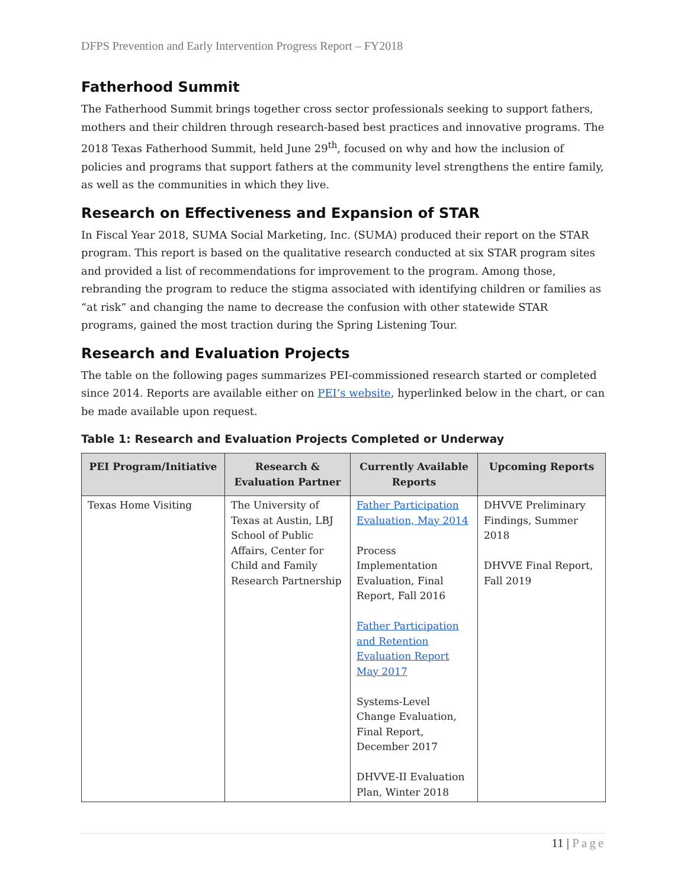DFPS Prevention and Early Intervention Progress Report – FY2018
Fatherhood Summit
The Fatherhood Summit brings together cross sector professionals seeking to support fathers, mothers and their children through research-based best practices and innovative programs. The 2018 Texas Fatherhood Summit, held June 29<sup>th</sup>, focused on why and how the inclusion of policies and programs that support fathers at the community level strengthens the entire family, as well as the communities in which they live.
Research on Effectiveness and Expansion of STAR
In Fiscal Year 2018, SUMA Social Marketing, Inc. (SUMA) produced their report on the STAR program. This report is based on the qualitative research conducted at six STAR program sites and provided a list of recommendations for improvement to the program. Among those, rebranding the program to reduce the stigma associated with identifying children or families as “at risk” and changing the name to decrease the confusion with other statewide STAR programs, gained the most traction during the Spring Listening Tour.
Research and Evaluation Projects
The table on the following pages summarizes PEI-commissioned research started or completed since 2014. Reports are available either on PEI’s website, hyperlinked below in the chart, or can be made available upon request.
Table 1: Research and Evaluation Projects Completed or Underway
| PEI Program/Initiative | Research & Evaluation Partner | Currently Available Reports | Upcoming Reports |
| --- | --- | --- | --- |
| Texas Home Visiting | The University of Texas at Austin, LBJ School of Public Affairs, Center for Child and Family Research Partnership | Father Participation Evaluation, May 2014 Process Implementation Evaluation, Final Report, Fall 2016 Father Participation and Retention Evaluation Report May 2017 Systems-Level Change Evaluation, Final Report, December 2017 DHVVE-II Evaluation Plan, Winter 2018 | DHVVE Preliminary Findings, Summer 2018 DHVVE Final Report, Fall 2019 |
11 | Page